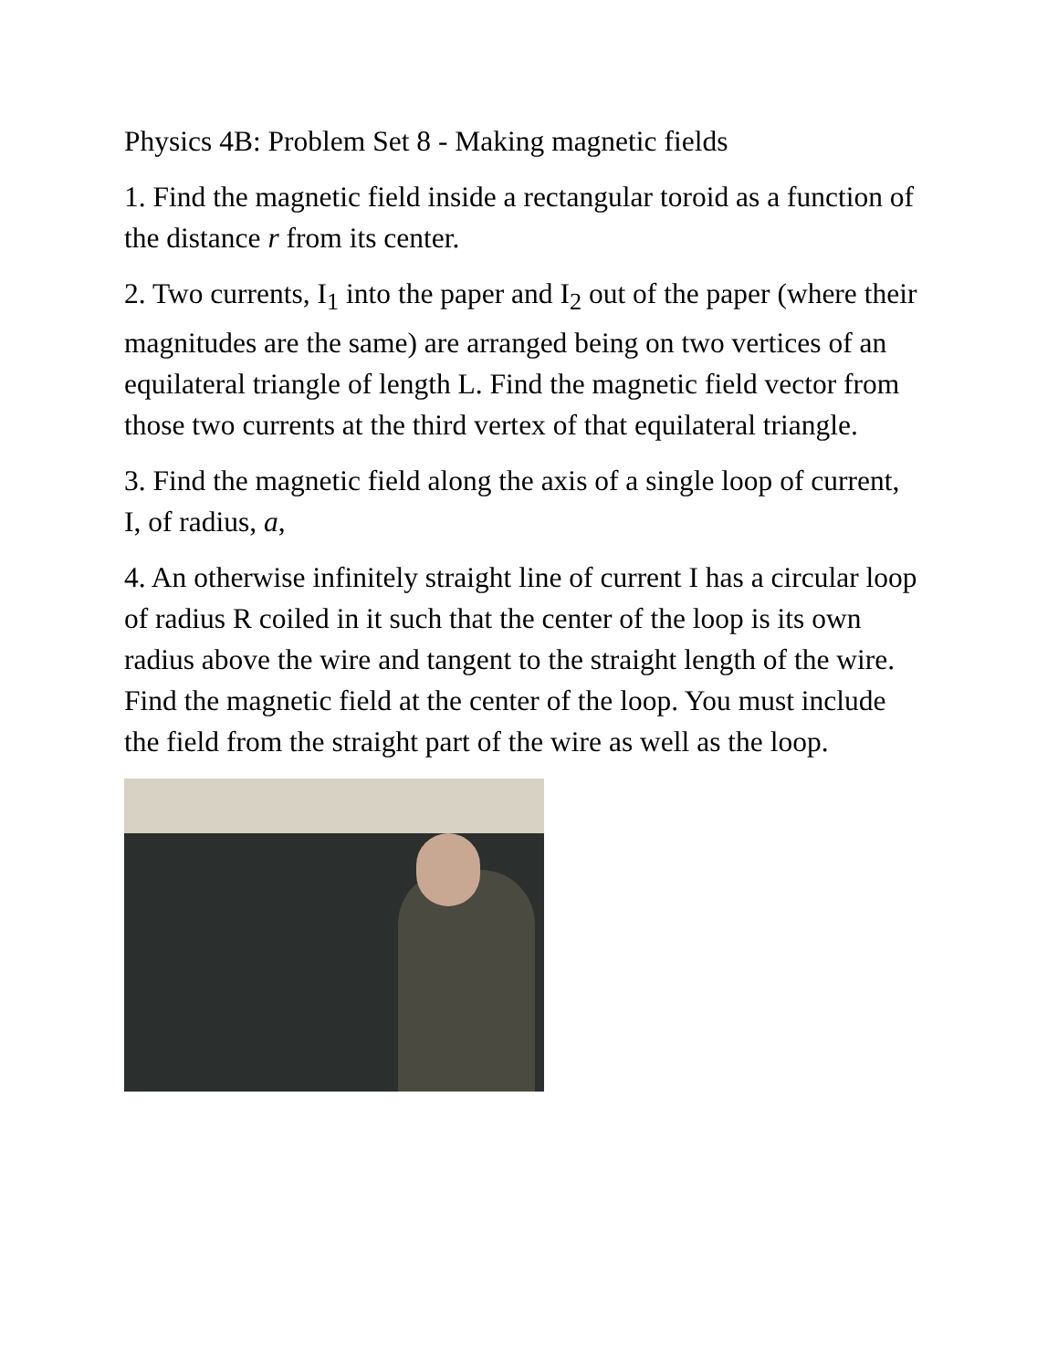Physics 4B: Problem Set 8 - Making magnetic fields
1. Find the magnetic field inside a rectangular toroid as a function of the distance r from its center.
2. Two currents, I<sub>1</sub> into the paper and I<sub>2</sub> out of the paper (where their magnitudes are the same) are arranged being on two vertices of an equilateral triangle of length L. Find the magnetic field vector from those two currents at the third vertex of that equilateral triangle.
3. Find the magnetic field along the axis of a single loop of current, I, of radius, a,
4. An otherwise infinitely straight line of current I has a circular loop of radius R coiled in it such that the center of the loop is its own radius above the wire and tangent to the straight length of the wire. Find the magnetic field at the center of the loop. You must include the field from the straight part of the wire as well as the loop.